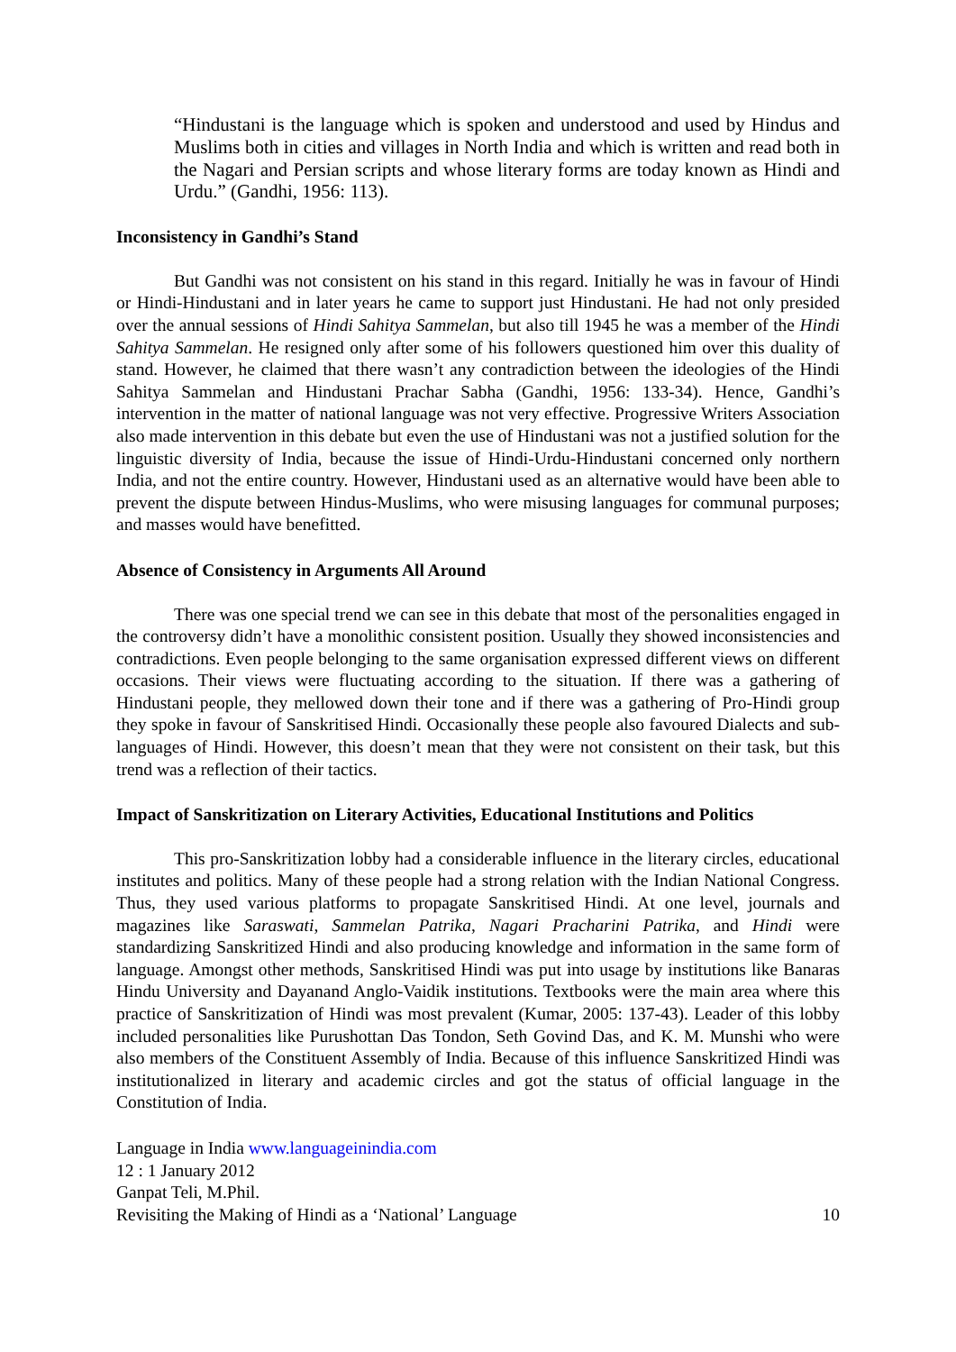“Hindustani is the language which is spoken and understood and used by Hindus and Muslims both in cities and villages in North India and which is written and read both in the Nagari and Persian scripts and whose literary forms are today known as Hindi and Urdu.” (Gandhi, 1956: 113).
Inconsistency in Gandhi’s Stand
But Gandhi was not consistent on his stand in this regard. Initially he was in favour of Hindi or Hindi-Hindustani and in later years he came to support just Hindustani. He had not only presided over the annual sessions of Hindi Sahitya Sammelan, but also till 1945 he was a member of the Hindi Sahitya Sammelan. He resigned only after some of his followers questioned him over this duality of stand. However, he claimed that there wasn’t any contradiction between the ideologies of the Hindi Sahitya Sammelan and Hindustani Prachar Sabha (Gandhi, 1956: 133-34). Hence, Gandhi’s intervention in the matter of national language was not very effective. Progressive Writers Association also made intervention in this debate but even the use of Hindustani was not a justified solution for the linguistic diversity of India, because the issue of Hindi-Urdu-Hindustani concerned only northern India, and not the entire country. However, Hindustani used as an alternative would have been able to prevent the dispute between Hindus-Muslims, who were misusing languages for communal purposes; and masses would have benefitted.
Absence of Consistency in Arguments All Around
There was one special trend we can see in this debate that most of the personalities engaged in the controversy didn’t have a monolithic consistent position. Usually they showed inconsistencies and contradictions. Even people belonging to the same organisation expressed different views on different occasions. Their views were fluctuating according to the situation. If there was a gathering of Hindustani people, they mellowed down their tone and if there was a gathering of Pro-Hindi group they spoke in favour of Sanskritised Hindi. Occasionally these people also favoured Dialects and sub-languages of Hindi. However, this doesn’t mean that they were not consistent on their task, but this trend was a reflection of their tactics.
Impact of Sanskritization on Literary Activities, Educational Institutions and Politics
This pro-Sanskritization lobby had a considerable influence in the literary circles, educational institutes and politics. Many of these people had a strong relation with the Indian National Congress. Thus, they used various platforms to propagate Sanskritised Hindi. At one level, journals and magazines like Saraswati, Sammelan Patrika, Nagari Pracharini Patrika, and Hindi were standardizing Sanskritized Hindi and also producing knowledge and information in the same form of language. Amongst other methods, Sanskritised Hindi was put into usage by institutions like Banaras Hindu University and Dayanand Anglo-Vaidik institutions. Textbooks were the main area where this practice of Sanskritization of Hindi was most prevalent (Kumar, 2005: 137-43). Leader of this lobby included personalities like Purushottan Das Tondon, Seth Govind Das, and K. M. Munshi who were also members of the Constituent Assembly of India. Because of this influence Sanskritized Hindi was institutionalized in literary and academic circles and got the status of official language in the Constitution of India.
Language in India www.languageinindia.com
12 : 1 January 2012
Ganpat Teli, M.Phil.
Revisiting the Making of Hindi as a ‘National’ Language 10